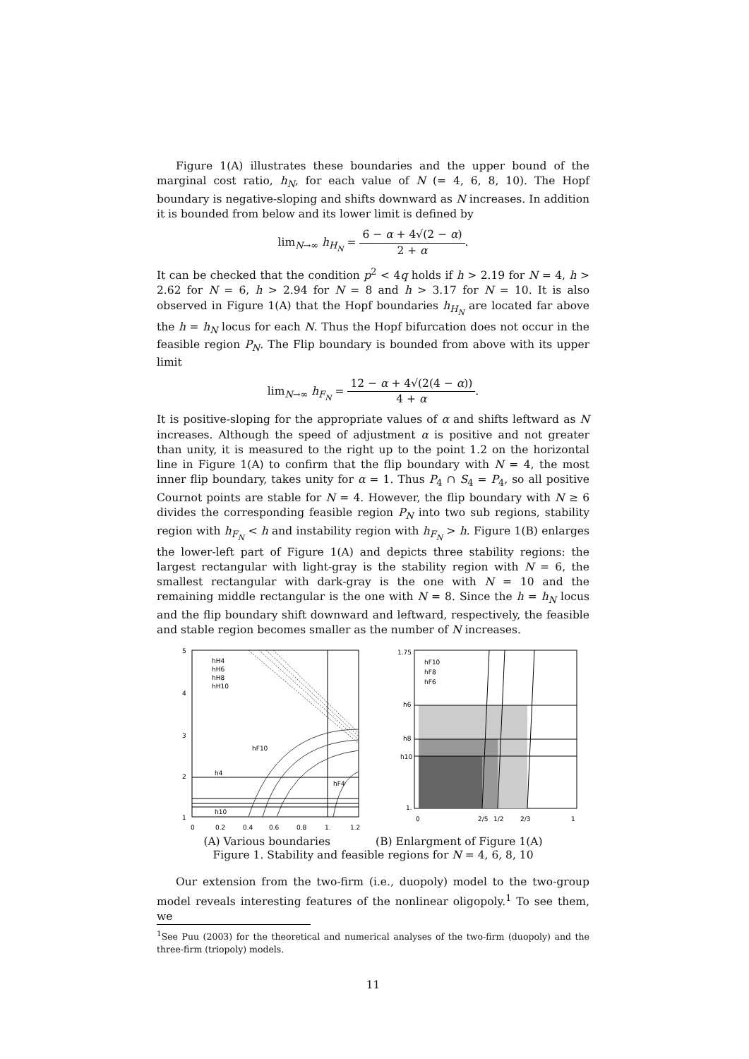Figure 1(A) illustrates these boundaries and the upper bound of the marginal cost ratio, h<sub>N</sub>, for each value of N (= 4, 6, 8, 10). The Hopf boundary is negative-sloping and shifts downward as N increases. In addition it is bounded from below and its lower limit is defined by
lim<sub>N→∞</sub> h<sub>H<sub>N</sub></sub> = 6 − α + 4√(2 − α) 2 + α.
It can be checked that the condition p<sup>2</sup> < 4q holds if h > 2.19 for N = 4, h > 2.62 for N = 6, h > 2.94 for N = 8 and h > 3.17 for N = 10. It is also observed in Figure 1(A) that the Hopf boundaries h<sub>H<sub>N</sub></sub> are located far above the h = h<sub>N</sub> locus for each N. Thus the Hopf bifurcation does not occur in the feasible region P<sub>N</sub>. The Flip boundary is bounded from above with its upper limit
lim<sub>N→∞</sub> h<sub>F<sub>N</sub></sub> = 12 − α + 4√(2(4 − α)) 4 + α.
It is positive-sloping for the appropriate values of α and shifts leftward as N increases. Although the speed of adjustment α is positive and not greater than unity, it is measured to the right up to the point 1.2 on the horizontal line in Figure 1(A) to confirm that the flip boundary with N = 4, the most inner flip boundary, takes unity for α = 1. Thus P<sub>4</sub> ∩ S<sub>4</sub> = P<sub>4</sub>, so all positive Cournot points are stable for N = 4. However, the flip boundary with N ≥ 6 divides the corresponding feasible region P<sub>N</sub> into two sub regions, stability region with h<sub>F<sub>N</sub></sub> < h and instability region with h<sub>F<sub>N</sub></sub> > h. Figure 1(B) enlarges the lower-left part of Figure 1(A) and depicts three stability regions: the largest rectangular with light-gray is the stability region with N = 6, the smallest rectangular with dark-gray is the one with N = 10 and the remaining middle rectangular is the one with N = 8. Since the h = h<sub>N</sub> locus and the flip boundary shift downward and leftward, respectively, the feasible and stable region becomes smaller as the number of N increases.
hH4
hH6
hH8
hH10
hF10
hF4
h4
h10
5
4
3
2
1
0
0.2
0.4
0.6
0.8
1.
1.2
hF10
hF8
hF6
h6
h8
h10
1.75
1.
0
2/5
1/2
2/3
1
(A) Various boundaries (B) Enlargment of Figure 1(A)
Figure 1. Stability and feasible regions for N = 4, 6, 8, 10
Our extension from the two-firm (i.e., duopoly) model to the two-group model reveals interesting features of the nonlinear oligopoly.<sup>1</sup> To see them, we
<sup>1</sup> See Puu (2003) for the theoretical and numerical analyses of the two-firm (duopoly) and the three-firm (triopoly) models.
11